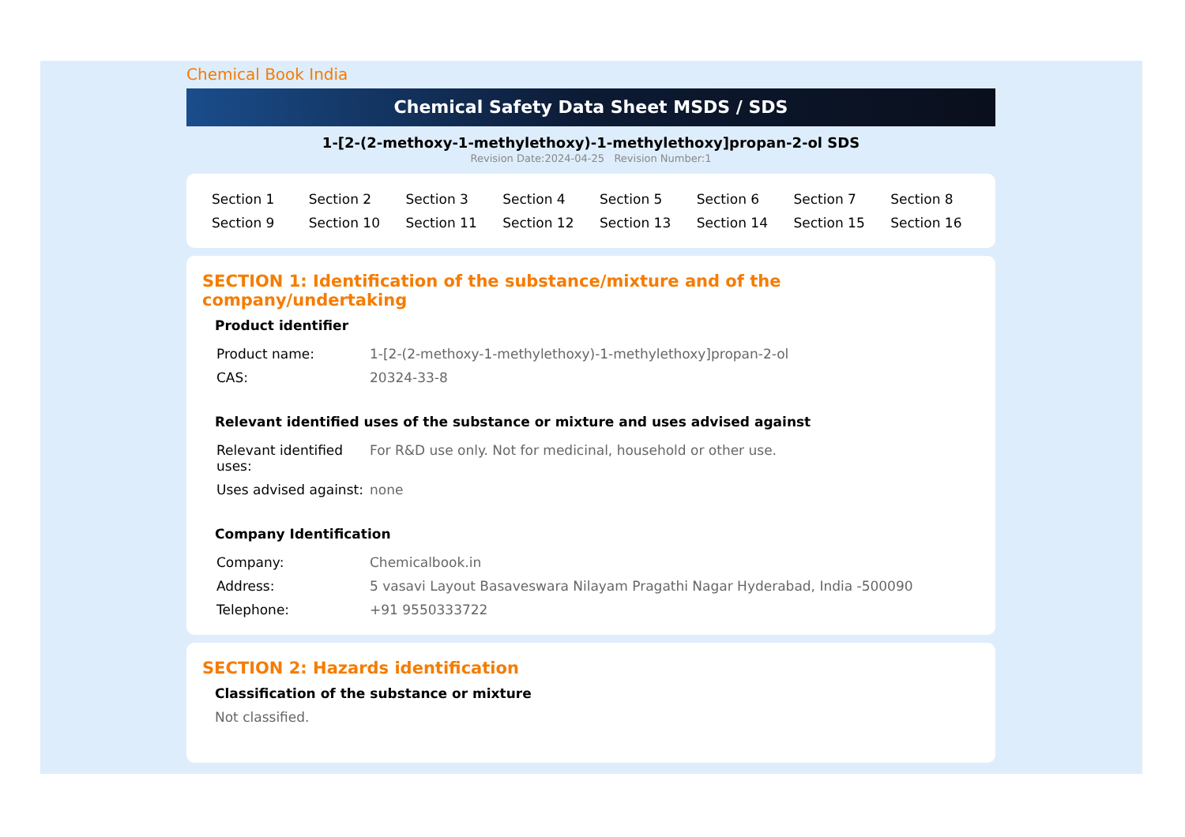Chemical Book India
Chemical Safety Data Sheet MSDS / SDS
1-[2-(2-methoxy-1-methylethoxy)-1-methylethoxy]propan-2-ol SDS
Revision Date:2024-04-25 Revision Number:1
| Section 1 | Section 2 | Section 3 | Section 4 | Section 5 | Section 6 | Section 7 | Section 8 |
| Section 9 | Section 10 | Section 11 | Section 12 | Section 13 | Section 14 | Section 15 | Section 16 |
SECTION 1: Identification of the substance/mixture and of the company/undertaking
Product identifier
| Product name: | 1-[2-(2-methoxy-1-methylethoxy)-1-methylethoxy]propan-2-ol |
| CAS: | 20324-33-8 |
Relevant identified uses of the substance or mixture and uses advised against
| Relevant identified uses: | For R&D use only. Not for medicinal, household or other use. |
| Uses advised against: | none |
Company Identification
| Company: | Chemicalbook.in |
| Address: | 5 vasavi Layout Basaveswara Nilayam Pragathi Nagar Hyderabad, India -500090 |
| Telephone: | +91 9550333722 |
SECTION 2: Hazards identification
Classification of the substance or mixture
Not classified.